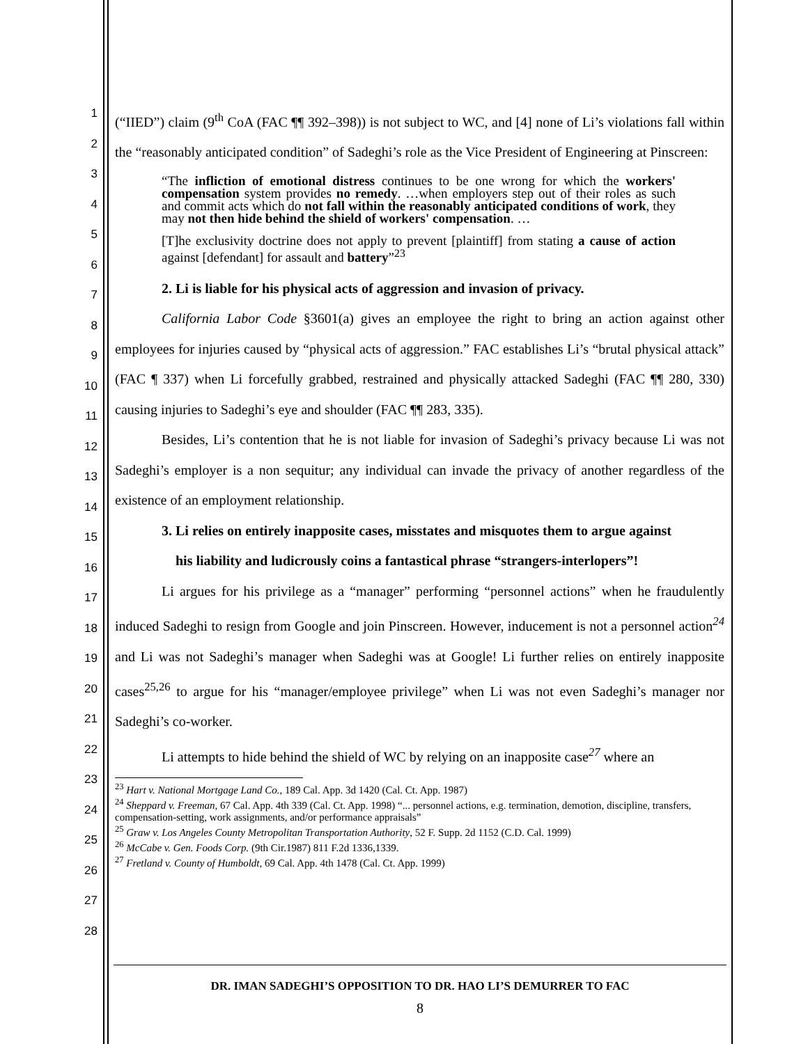1
2
3
4
5
6
7
8
9
10
11
12
13
14
15
16
17
18
19
20
21
22
23
24
25
26
27
28
(“IIED”) claim (9<sup>th</sup> CoA (FAC ¶¶ 392–398)) is not subject to WC, and [4] none of Li’s violations fall within the “reasonably anticipated condition” of Sadeghi’s role as the Vice President of Engineering at Pinscreen:
“The infliction of emotional distress continues to be one wrong for which the workers' compensation system provides no remedy. …when employers step out of their roles as such and commit acts which do not fall within the reasonably anticipated conditions of work, they may not then hide behind the shield of workers' compensation. …
[T]he exclusivity doctrine does not apply to prevent [plaintiff] from stating a cause of action against [defendant] for assault and battery”<sup>23</sup>
2. Li is liable for his physical acts of aggression and invasion of privacy.
California Labor Code §3601(a) gives an employee the right to bring an action against other employees for injuries caused by “physical acts of aggression.” FAC establishes Li’s “brutal physical attack” (FAC ¶ 337) when Li forcefully grabbed, restrained and physically attacked Sadeghi (FAC ¶¶ 280, 330) causing injuries to Sadeghi’s eye and shoulder (FAC ¶¶ 283, 335).
Besides, Li’s contention that he is not liable for invasion of Sadeghi’s privacy because Li was not Sadeghi’s employer is a non sequitur; any individual can invade the privacy of another regardless of the existence of an employment relationship.
3. Li relies on entirely inapposite cases, misstates and misquotes them to argue against
his liability and ludicrously coins a fantastical phrase “strangers-interlopers”!
Li argues for his privilege as a “manager” performing “personnel actions” when he fraudulently induced Sadeghi to resign from Google and join Pinscreen. However, inducement is not a personnel action<sup>24</sup> and Li was not Sadeghi’s manager when Sadeghi was at Google! Li further relies on entirely inapposite cases<sup>25,26</sup> to argue for his “manager/employee privilege” when Li was not even Sadeghi’s manager nor Sadeghi’s co-worker.
Li attempts to hide behind the shield of WC by relying on an inapposite case<sup>27</sup> where an
<sup>23</sup> Hart v. National Mortgage Land Co., 189 Cal. App. 3d 1420 (Cal. Ct. App. 1987)
<sup>24</sup> Sheppard v. Freeman, 67 Cal. App. 4th 339 (Cal. Ct. App. 1998) “... personnel actions, e.g. termination, demotion, discipline, transfers, compensation-setting, work assignments, and/or performance appraisals”
<sup>25</sup> Graw v. Los Angeles County Metropolitan Transportation Authority, 52 F. Supp. 2d 1152 (C.D. Cal. 1999)
<sup>26</sup> McCabe v. Gen. Foods Corp. (9th Cir.1987) 811 F.2d 1336,1339.
<sup>27</sup> Fretland v. County of Humboldt, 69 Cal. App. 4th 1478 (Cal. Ct. App. 1999)
DR. IMAN SADEGHI’S OPPOSITION TO DR. HAO LI’S DEMURRER TO FAC
8